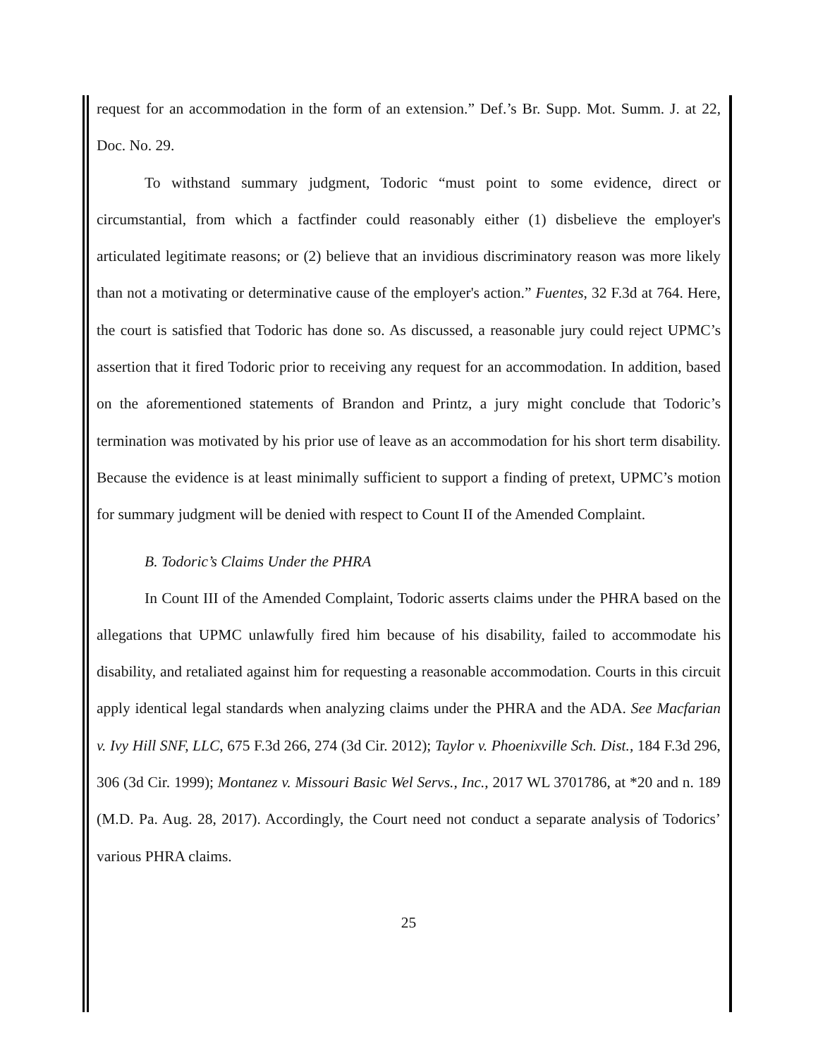request for an accommodation in the form of an extension.” Def.’s Br. Supp. Mot. Summ. J. at 22, Doc. No. 29.
To withstand summary judgment, Todoric “must point to some evidence, direct or circumstantial, from which a factfinder could reasonably either (1) disbelieve the employer's articulated legitimate reasons; or (2) believe that an invidious discriminatory reason was more likely than not a motivating or determinative cause of the employer's action.” Fuentes, 32 F.3d at 764. Here, the court is satisfied that Todoric has done so. As discussed, a reasonable jury could reject UPMC’s assertion that it fired Todoric prior to receiving any request for an accommodation. In addition, based on the aforementioned statements of Brandon and Printz, a jury might conclude that Todoric’s termination was motivated by his prior use of leave as an accommodation for his short term disability. Because the evidence is at least minimally sufficient to support a finding of pretext, UPMC’s motion for summary judgment will be denied with respect to Count II of the Amended Complaint.
B. Todoric’s Claims Under the PHRA
In Count III of the Amended Complaint, Todoric asserts claims under the PHRA based on the allegations that UPMC unlawfully fired him because of his disability, failed to accommodate his disability, and retaliated against him for requesting a reasonable accommodation. Courts in this circuit apply identical legal standards when analyzing claims under the PHRA and the ADA. See Macfarian v. Ivy Hill SNF, LLC, 675 F.3d 266, 274 (3d Cir. 2012); Taylor v. Phoenixville Sch. Dist., 184 F.3d 296, 306 (3d Cir. 1999); Montanez v. Missouri Basic Wel Servs., Inc., 2017 WL 3701786, at *20 and n. 189 (M.D. Pa. Aug. 28, 2017). Accordingly, the Court need not conduct a separate analysis of Todorics’ various PHRA claims.
25